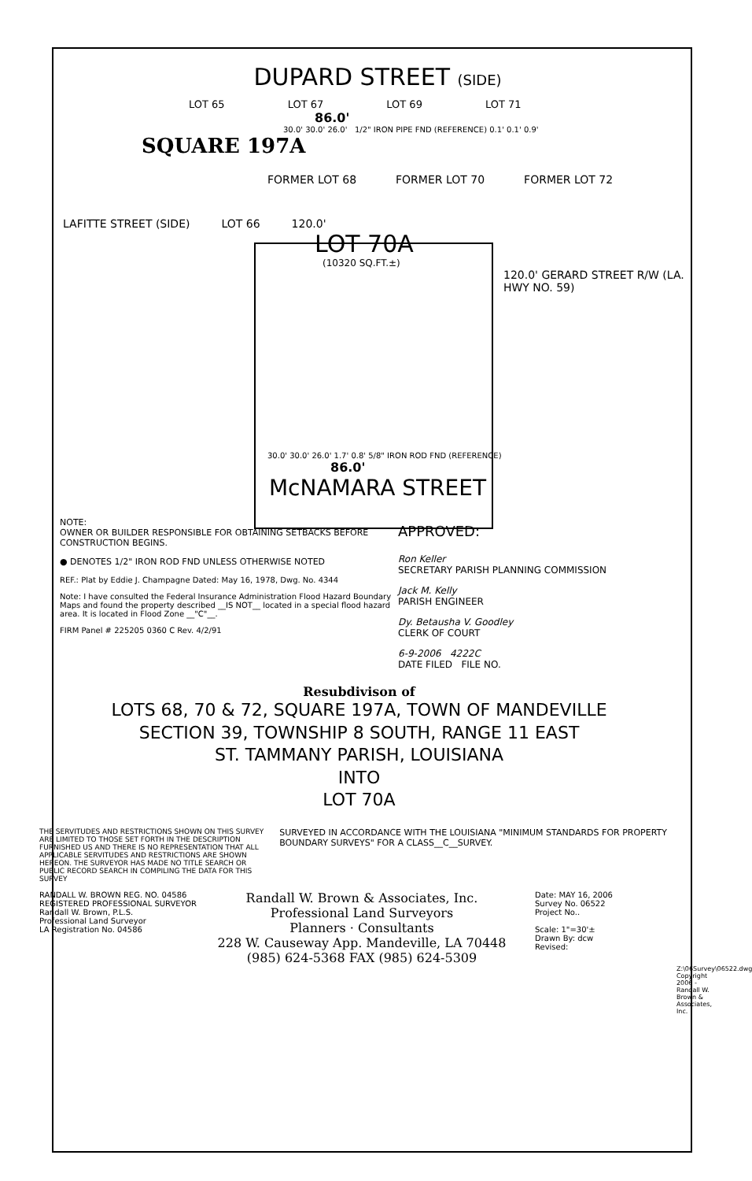DUPARD STREET (SIDE)
LOT 65 LOT 67 LOT 69 LOT 71
86.0'
30.0' 30.0' 26.0' 1/2" IRON PIPE FND (REFERENCE) 0.1' 0.1' 0.9'
SQUARE 197A
FORMER LOT 68 FORMER LOT 70 FORMER LOT 72
LAFITTE STREET (SIDE) LOT 66 120.0'
LOT 70A
(10320 SQ.FT.±)
120.0' GERARD STREET R/W (LA. HWY NO. 59)
30.0' 30.0' 26.0' 1.7' 0.8' 5/8" IRON ROD FND (REFERENCE)
86.0'
McNAMARA STREET
NOTE:
OWNER OR BUILDER RESPONSIBLE FOR OBTAINING SETBACKS BEFORE CONSTRUCTION BEGINS.
● DENOTES 1/2" IRON ROD FND UNLESS OTHERWISE NOTED
REF.: Plat by Eddie J. Champagne Dated: May 16, 1978, Dwg. No. 4344
Note: I have consulted the Federal Insurance Administration Flood Hazard Boundary Maps and found the property described __IS NOT__ located in a special flood hazard area. It is located in Flood Zone __"C"__.
FIRM Panel # 225205 0360 C Rev. 4/2/91
APPROVED:
Ron Keller
SECRETARY PARISH PLANNING COMMISSION
Jack M. Kelly
PARISH ENGINEER
Dy. Betausha V. Goodley
CLERK OF COURT
6-9-2006 4222C
DATE FILED FILE NO.
Resubdivison of
LOTS 68, 70 & 72, SQUARE 197A, TOWN OF MANDEVILLE
SECTION 39, TOWNSHIP 8 SOUTH, RANGE 11 EAST
ST. TAMMANY PARISH, LOUISIANA
INTO
LOT 70A
THE SERVITUDES AND RESTRICTIONS SHOWN ON THIS SURVEY ARE LIMITED TO THOSE SET FORTH IN THE DESCRIPTION FURNISHED US AND THERE IS NO REPRESENTATION THAT ALL APPLICABLE SERVITUDES AND RESTRICTIONS ARE SHOWN HEREON. THE SURVEYOR HAS MADE NO TITLE SEARCH OR PUBLIC RECORD SEARCH IN COMPILING THE DATA FOR THIS SURVEY
SURVEYED IN ACCORDANCE WITH THE LOUISIANA "MINIMUM STANDARDS FOR PROPERTY BOUNDARY SURVEYS" FOR A CLASS__C__SURVEY.
RANDALL W. BROWN REG. NO. 04586 REGISTERED PROFESSIONAL SURVEYOR
Randall W. Brown, P.L.S.
Professional Land Surveyor
LA Registration No. 04586
Randall W. Brown & Associates, Inc.
Professional Land Surveyors
Planners · Consultants
228 W. Causeway App. Mandeville, LA 70448
(985) 624-5368 FAX (985) 624-5309
Date: MAY 16, 2006
Survey No. 06522
Project No..
Scale: 1"=30'±
Drawn By: dcw
Revised:
Z:\06Survey\06522.dwg
Copyright 2006 - Randall W. Brown & Associates, Inc.